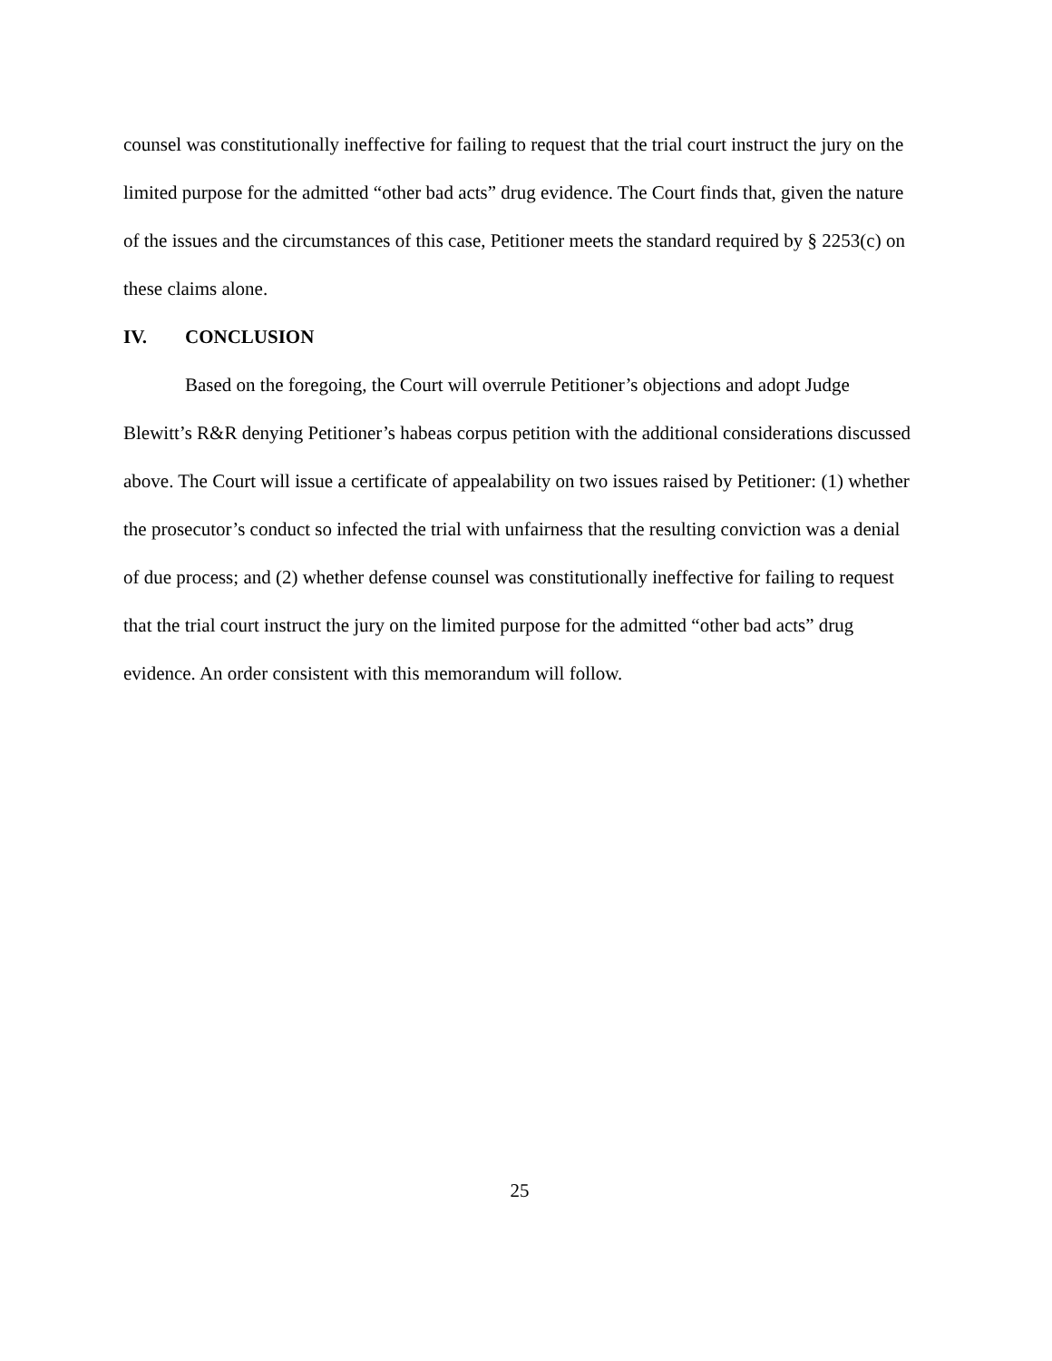counsel was constitutionally ineffective for failing to request that the trial court instruct the jury on the limited purpose for the admitted “other bad acts” drug evidence. The Court finds that, given the nature of the issues and the circumstances of this case, Petitioner meets the standard required by § 2253(c) on these claims alone.
IV. CONCLUSION
Based on the foregoing, the Court will overrule Petitioner’s objections and adopt Judge Blewitt’s R&R denying Petitioner’s habeas corpus petition with the additional considerations discussed above. The Court will issue a certificate of appealability on two issues raised by Petitioner: (1) whether the prosecutor’s conduct so infected the trial with unfairness that the resulting conviction was a denial of due process; and (2) whether defense counsel was constitutionally ineffective for failing to request that the trial court instruct the jury on the limited purpose for the admitted “other bad acts” drug evidence. An order consistent with this memorandum will follow.
25